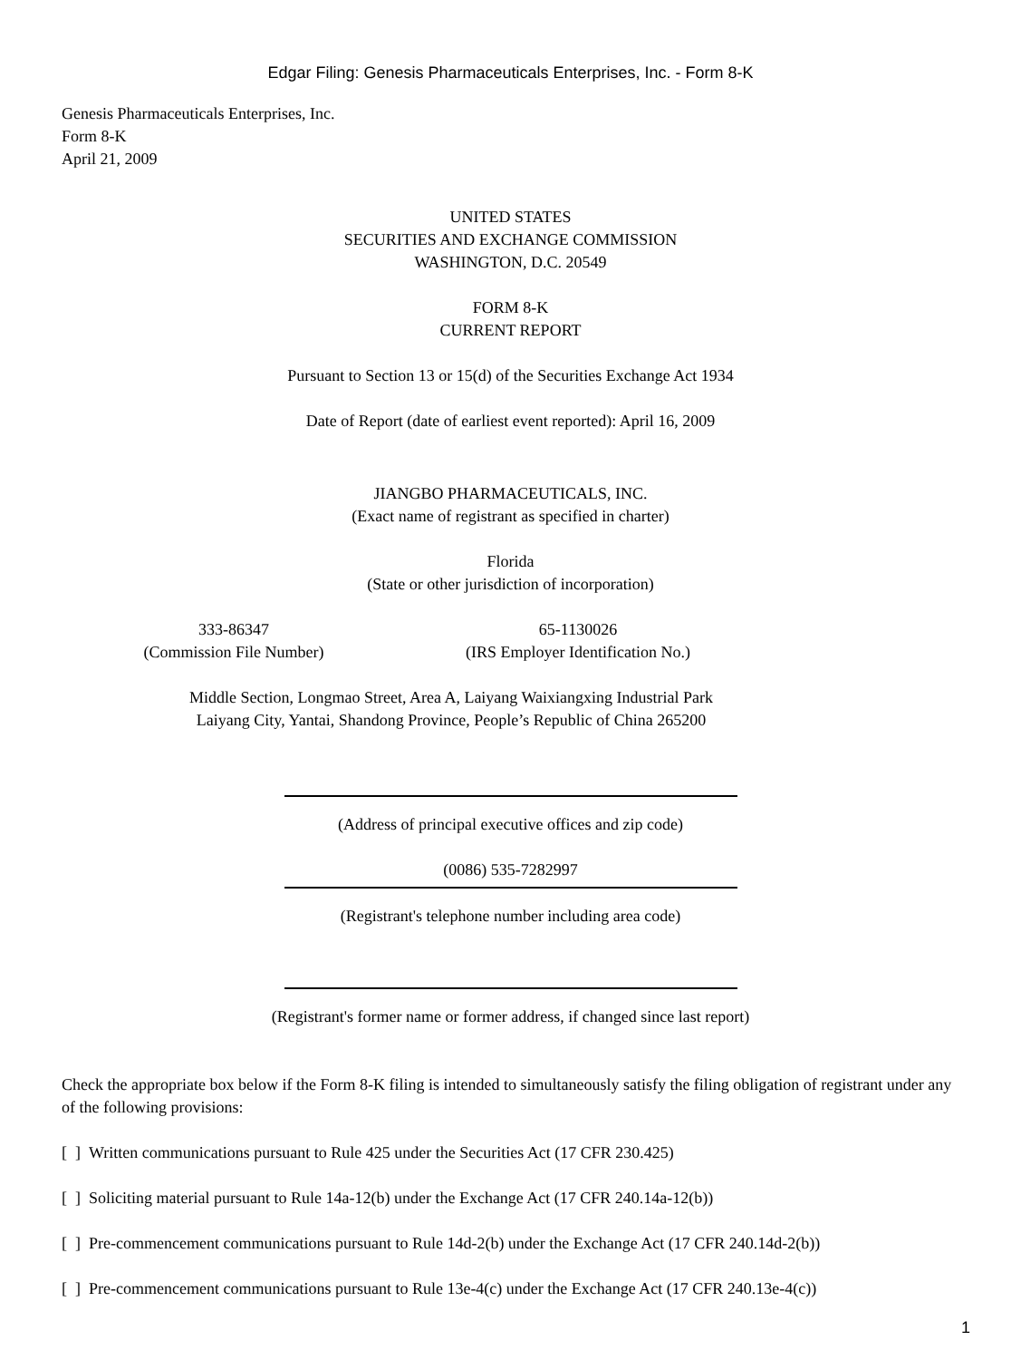Edgar Filing: Genesis Pharmaceuticals Enterprises, Inc. - Form 8-K
Genesis Pharmaceuticals Enterprises, Inc.
Form 8-K
April 21, 2009
UNITED STATES
SECURITIES AND EXCHANGE COMMISSION
WASHINGTON, D.C. 20549
FORM 8-K
CURRENT REPORT
Pursuant to Section 13 or 15(d) of the Securities Exchange Act 1934
Date of Report (date of earliest event reported): April 16, 2009
JIANGBO PHARMACEUTICALS, INC.
(Exact name of registrant as specified in charter)
Florida
(State or other jurisdiction of incorporation)
333-86347
(Commission File Number)
65-1130026
(IRS Employer Identification No.)
Middle Section, Longmao Street, Area A, Laiyang Waixiangxing Industrial Park
Laiyang City, Yantai, Shandong Province, People’s Republic of China 265200
(Address of principal executive offices and zip code)
(0086) 535-7282997
(Registrant's telephone number including area code)
(Registrant's former name or former address, if changed since last report)
Check the appropriate box below if the Form 8-K filing is intended to simultaneously satisfy the filing obligation of registrant under any of the following provisions:
[ ] Written communications pursuant to Rule 425 under the Securities Act (17 CFR 230.425)
[ ] Soliciting material pursuant to Rule 14a-12(b) under the Exchange Act (17 CFR 240.14a-12(b))
[ ] Pre-commencement communications pursuant to Rule 14d-2(b) under the Exchange Act (17 CFR 240.14d-2(b))
[ ] Pre-commencement communications pursuant to Rule 13e-4(c) under the Exchange Act (17 CFR 240.13e-4(c))
1